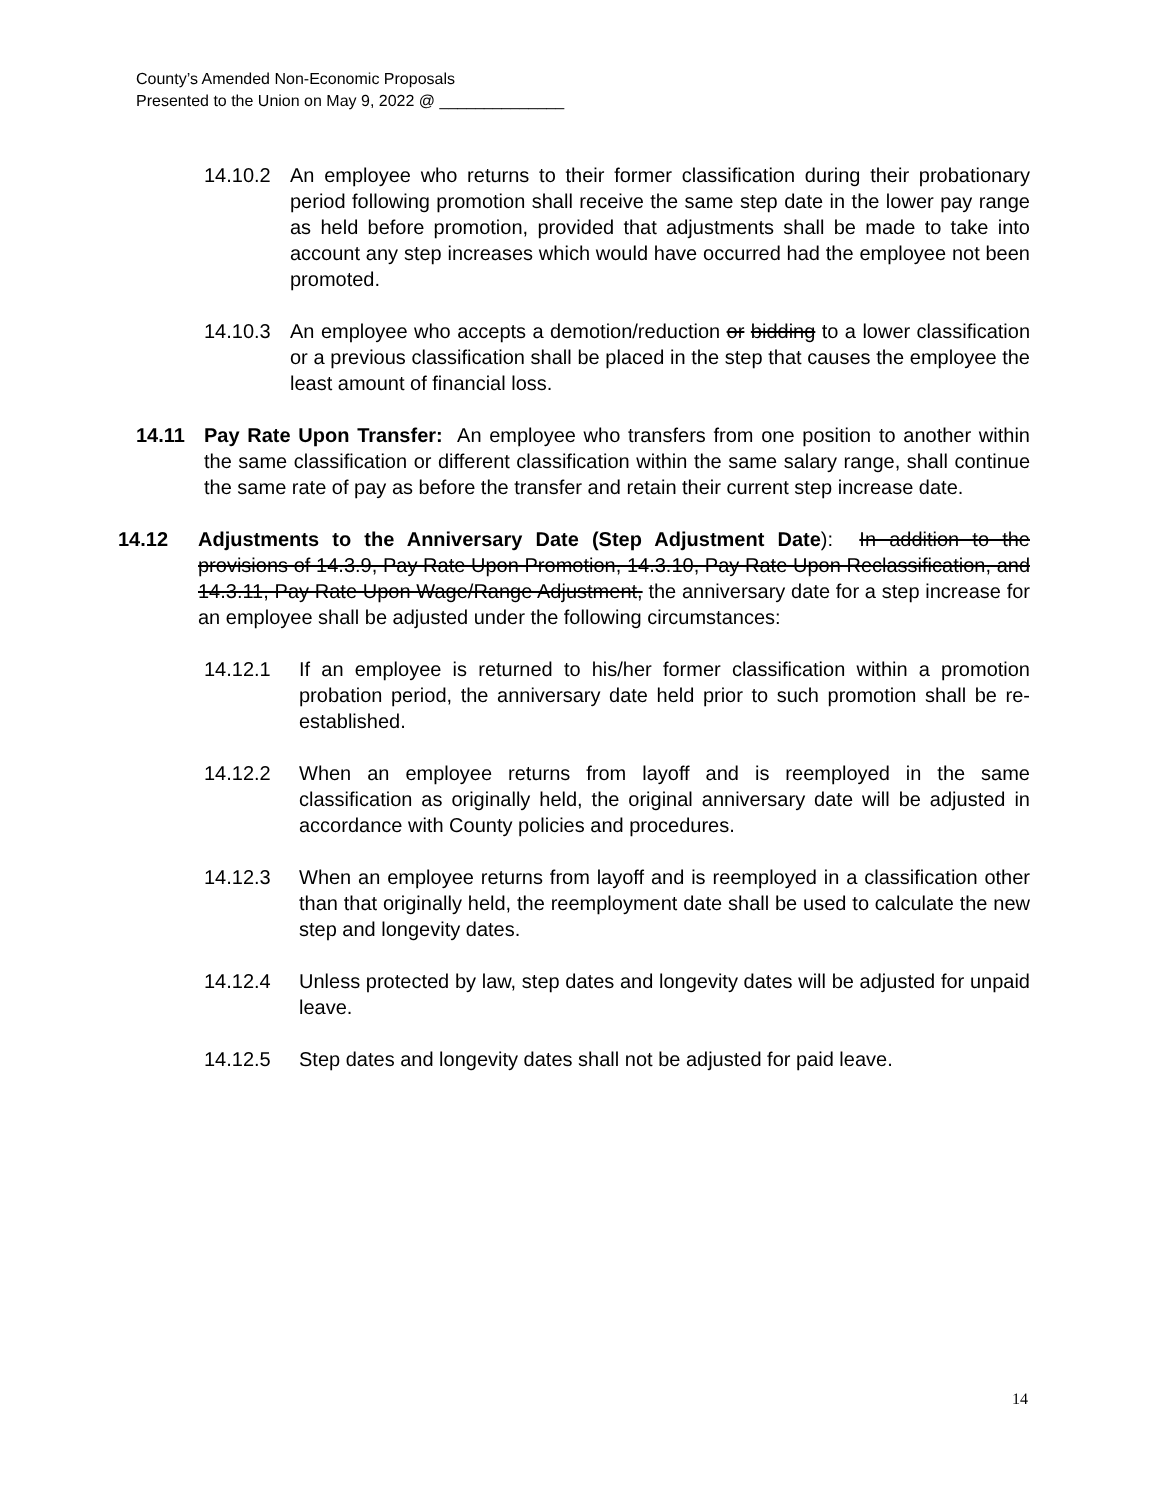County’s Amended Non-Economic Proposals
Presented to the Union on May 9, 2022 @ ______________
14.10.2 An employee who returns to their former classification during their probationary period following promotion shall receive the same step date in the lower pay range as held before promotion, provided that adjustments shall be made to take into account any step increases which would have occurred had the employee not been promoted.
14.10.3 An employee who accepts a demotion/reduction or bidding to a lower classification or a previous classification shall be placed in the step that causes the employee the least amount of financial loss.
14.11 Pay Rate Upon Transfer: An employee who transfers from one position to another within the same classification or different classification within the same salary range, shall continue the same rate of pay as before the transfer and retain their current step increase date.
14.12 Adjustments to the Anniversary Date (Step Adjustment Date): In addition to the provisions of 14.3.9, Pay Rate Upon Promotion, 14.3.10, Pay Rate Upon Reclassification, and 14.3.11, Pay Rate Upon Wage/Range Adjustment, the anniversary date for a step increase for an employee shall be adjusted under the following circumstances:
14.12.1 If an employee is returned to his/her former classification within a promotion probation period, the anniversary date held prior to such promotion shall be re-established.
14.12.2 When an employee returns from layoff and is reemployed in the same classification as originally held, the original anniversary date will be adjusted in accordance with County policies and procedures.
14.12.3 When an employee returns from layoff and is reemployed in a classification other than that originally held, the reemployment date shall be used to calculate the new step and longevity dates.
14.12.4 Unless protected by law, step dates and longevity dates will be adjusted for unpaid leave.
14.12.5 Step dates and longevity dates shall not be adjusted for paid leave.
14